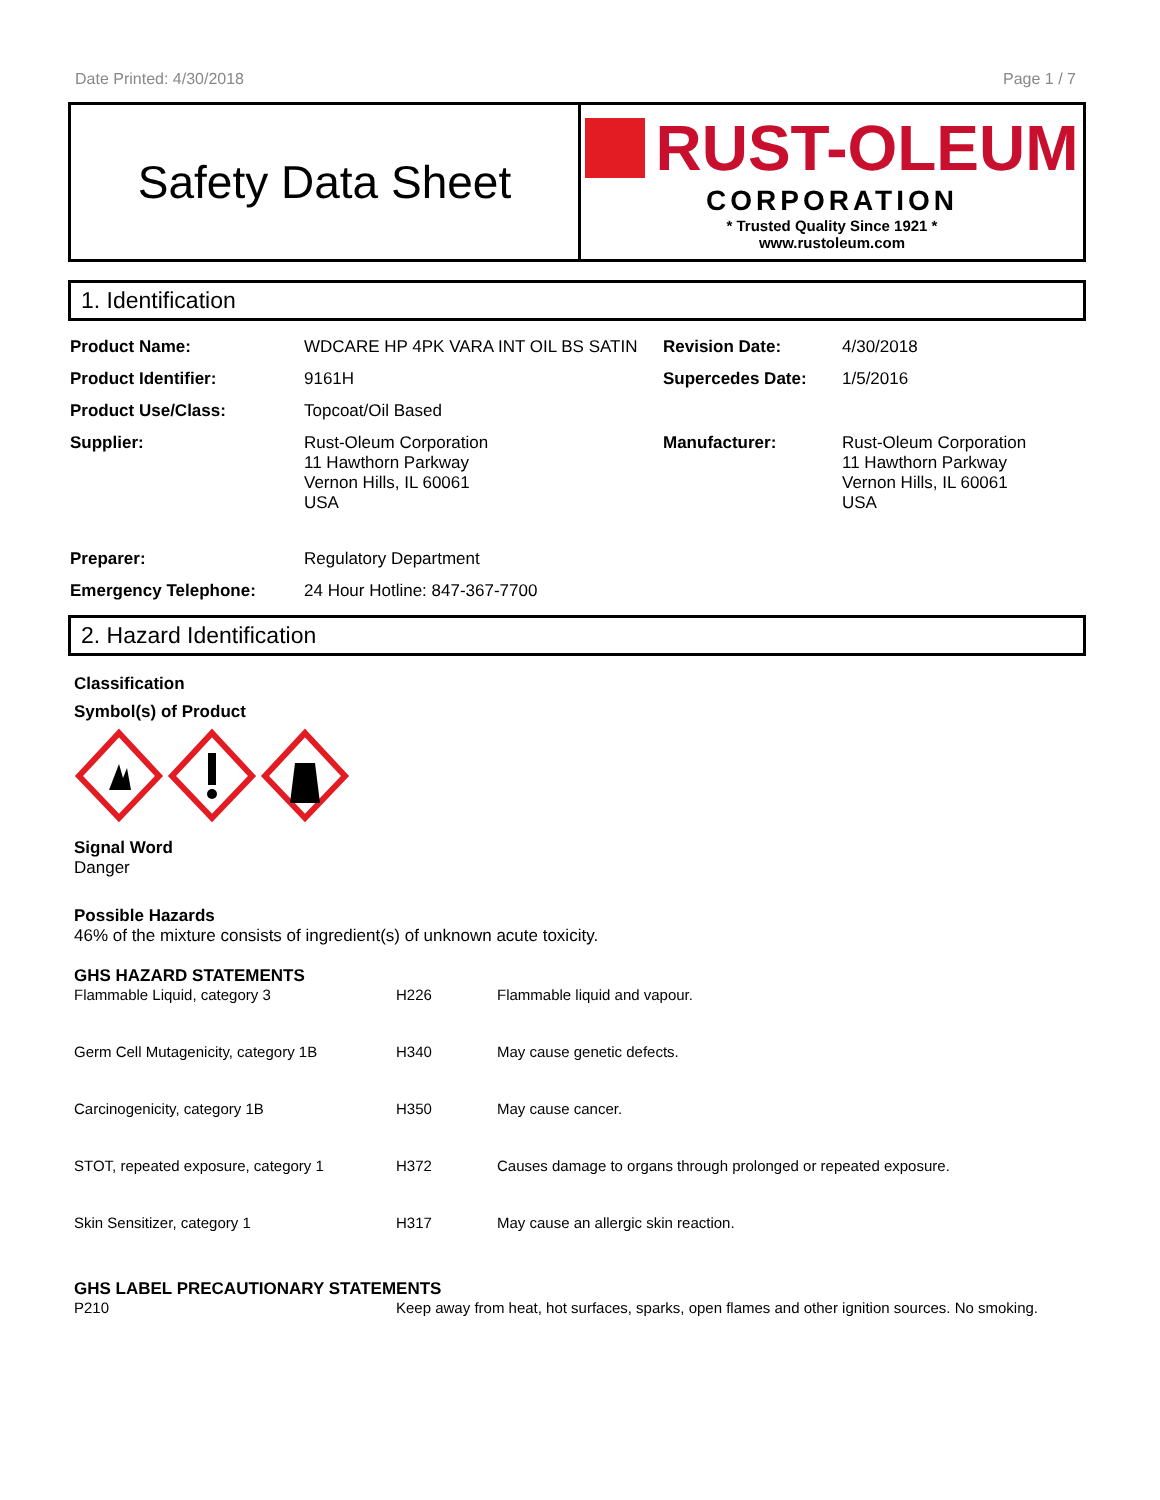Date Printed: 4/30/2018 Page 1 / 7
Safety Data Sheet
RUST-OLEUM
CORPORATION
* Trusted Quality Since 1921 *
www.rustoleum.com
1. Identification
| Product Name: | WDCARE HP 4PK VARA INT OIL BS SATIN | Revision Date: | 4/30/2018 |
| Product Identifier: | 9161H | Supercedes Date: | 1/5/2016 |
| Product Use/Class: | Topcoat/Oil Based | | |
| Supplier: | Rust-Oleum Corporation 11 Hawthorn Parkway Vernon Hills, IL 60061 USA | Manufacturer: | Rust-Oleum Corporation 11 Hawthorn Parkway Vernon Hills, IL 60061 USA |
| Preparer: | Regulatory Department | | |
| Emergency Telephone: | 24 Hour Hotline: 847-367-7700 | | |
2. Hazard Identification
Classification
Symbol(s) of Product
Signal Word
Danger
Possible Hazards
46% of the mixture consists of ingredient(s) of unknown acute toxicity.
GHS HAZARD STATEMENTS
| Flammable Liquid, category 3 | H226 | Flammable liquid and vapour. |
| Germ Cell Mutagenicity, category 1B | H340 | May cause genetic defects. |
| Carcinogenicity, category 1B | H350 | May cause cancer. |
| STOT, repeated exposure, category 1 | H372 | Causes damage to organs through prolonged or repeated exposure. |
| Skin Sensitizer, category 1 | H317 | May cause an allergic skin reaction. |
GHS LABEL PRECAUTIONARY STATEMENTS
| P210 | Keep away from heat, hot surfaces, sparks, open flames and other ignition sources. No smoking. |